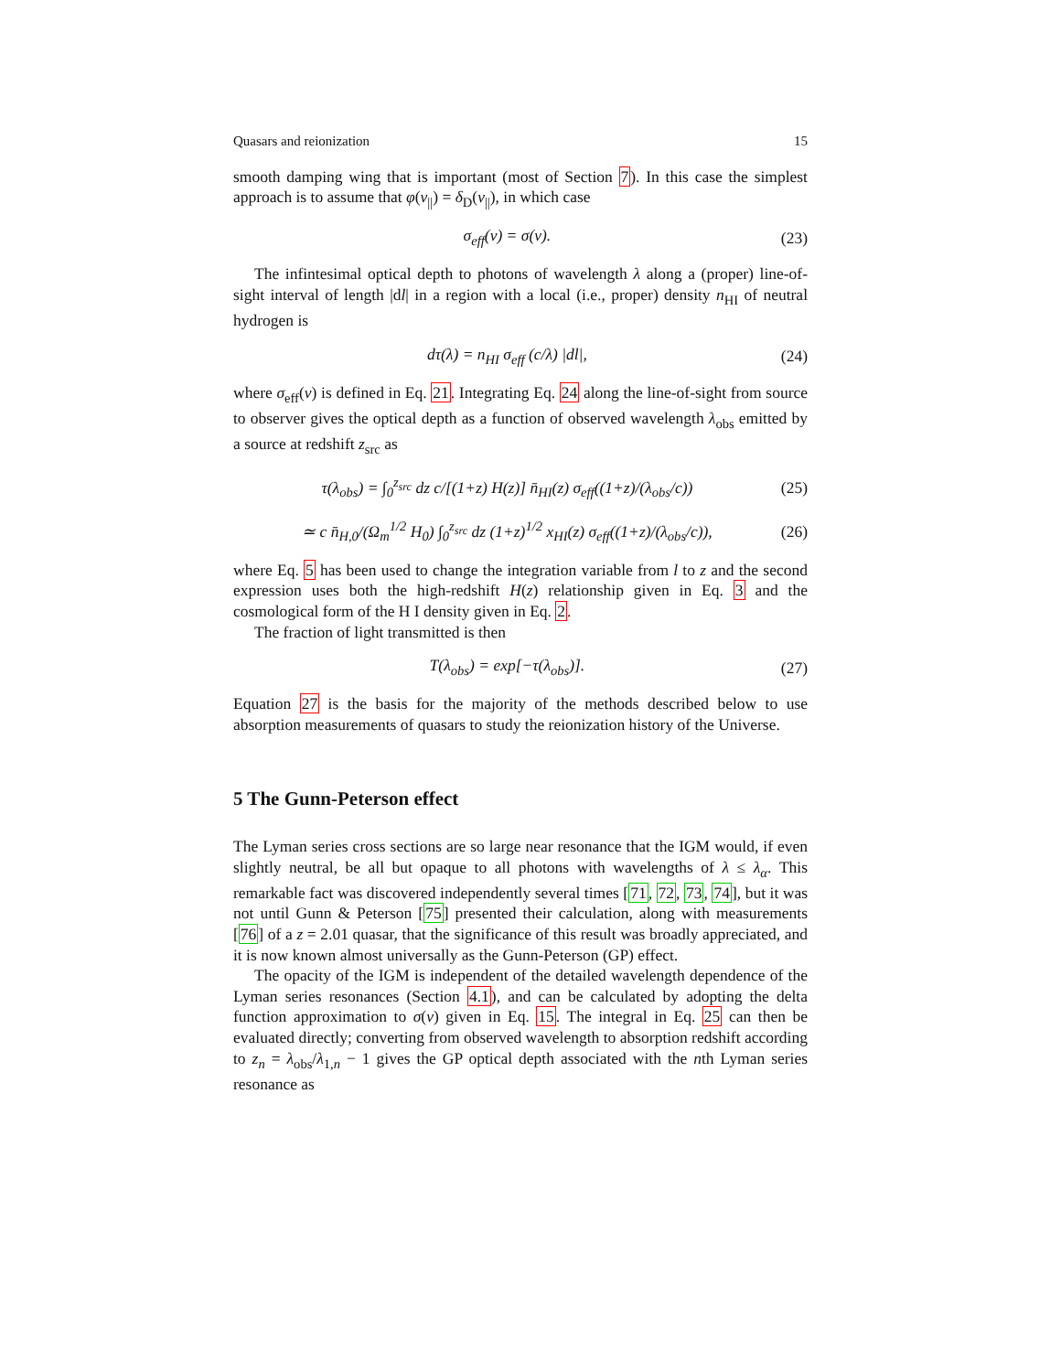Quasars and reionization 15
smooth damping wing that is important (most of Section 7). In this case the simplest approach is to assume that φ(v<sub>||</sub>) = δ<sub>D</sub>(v<sub>||</sub>), in which case
σ<sub>eff</sub>(ν) = σ(ν). (23)
The infintesimal optical depth to photons of wavelength λ along a (proper) line-of-sight interval of length |dl| in a region with a local (i.e., proper) density n<sub>HI</sub> of neutral hydrogen is
dτ(λ) = n<sub>HI</sub> σ<sub>eff</sub> (c/λ) |dl|, (24)
where σ<sub>eff</sub>(ν) is defined in Eq. 21. Integrating Eq. 24 along the line-of-sight from source to observer gives the optical depth as a function of observed wavelength λ<sub>obs</sub> emitted by a source at redshift z<sub>src</sub> as
τ(λ<sub>obs</sub>) = ∫<sub>0</sub><sup>z<sub>src</sub></sup> dz c/[(1+z) H(z)] n̄<sub>HI</sub>(z) σ<sub>eff</sub>((1+z)/(λ<sub>obs</sub>/c)) (25)
≃ c n̄<sub>H,0</sub>/(Ω<sub>m</sub><sup>1/2</sup> H<sub>0</sub>) ∫<sub>0</sub><sup>z<sub>src</sub></sup> dz (1+z)<sup>1/2</sup> x<sub>HI</sub>(z) σ<sub>eff</sub>((1+z)/(λ<sub>obs</sub>/c)), (26)
where Eq. 5 has been used to change the integration variable from l to z and the second expression uses both the high-redshift H(z) relationship given in Eq. 3 and the cosmological form of the H I density given in Eq. 2.
The fraction of light transmitted is then
T(λ<sub>obs</sub>) = exp[−τ(λ<sub>obs</sub>)]. (27)
Equation 27 is the basis for the majority of the methods described below to use absorption measurements of quasars to study the reionization history of the Universe.
5 The Gunn-Peterson effect
The Lyman series cross sections are so large near resonance that the IGM would, if even slightly neutral, be all but opaque to all photons with wavelengths of λ ≤ λ<sub>α</sub>. This remarkable fact was discovered independently several times [71, 72, 73, 74], but it was not until Gunn & Peterson [75] presented their calculation, along with measurements [76] of a z = 2.01 quasar, that the significance of this result was broadly appreciated, and it is now known almost universally as the Gunn-Peterson (GP) effect.
The opacity of the IGM is independent of the detailed wavelength dependence of the Lyman series resonances (Section 4.1), and can be calculated by adopting the delta function approximation to σ(ν) given in Eq. 15. The integral in Eq. 25 can then be evaluated directly; converting from observed wavelength to absorption redshift according to z<sub>n</sub> = λ<sub>obs</sub>/λ<sub>1,n</sub> − 1 gives the GP optical depth associated with the nth Lyman series resonance as